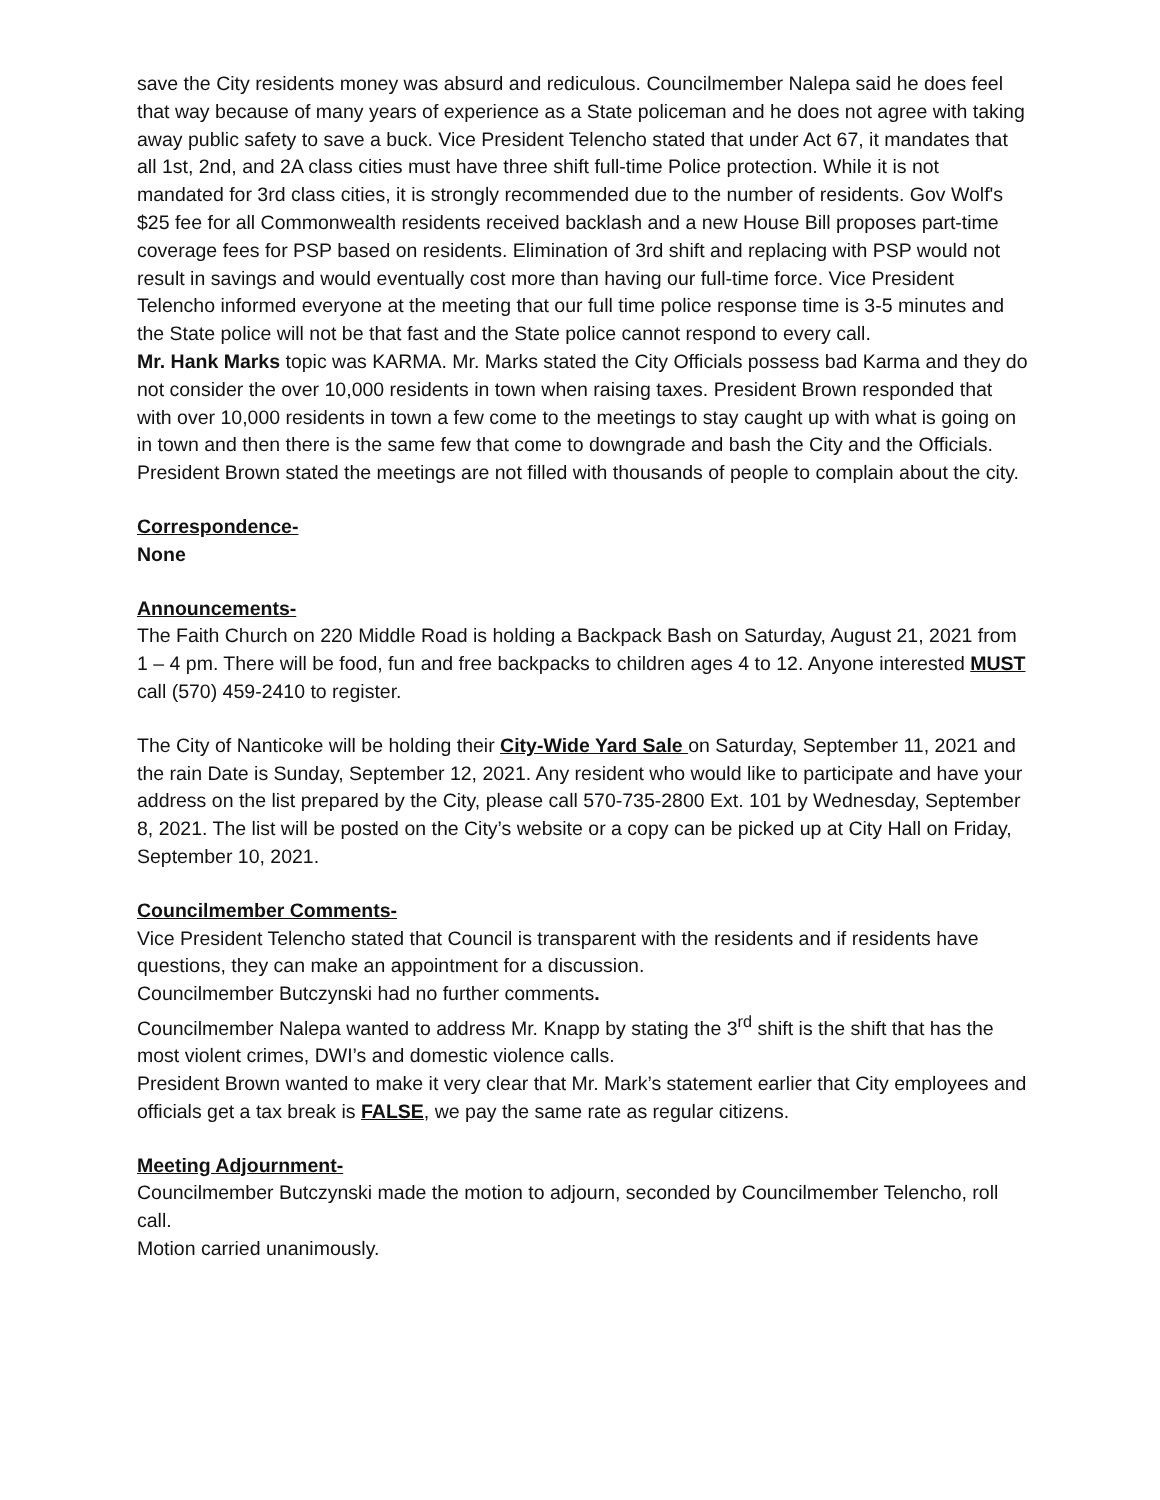save the City residents money was absurd and rediculous. Councilmember Nalepa said he does feel that way because of many years of experience as a State policeman and he does not agree with taking away public safety to save a buck. Vice President Telencho stated that under Act 67, it mandates that all 1st, 2nd, and 2A class cities must have three shift full-time Police protection. While it is not mandated for 3rd class cities, it is strongly recommended due to the number of residents. Gov Wolf's $25 fee for all Commonwealth residents received backlash and a new House Bill proposes part-time coverage fees for PSP based on residents. Elimination of 3rd shift and replacing with PSP would not result in savings and would eventually cost more than having our full-time force. Vice President Telencho informed everyone at the meeting that our full time police response time is 3-5 minutes and the State police will not be that fast and the State police cannot respond to every call.
Mr. Hank Marks topic was KARMA. Mr. Marks stated the City Officials possess bad Karma and they do not consider the over 10,000 residents in town when raising taxes. President Brown responded that with over 10,000 residents in town a few come to the meetings to stay caught up with what is going on in town and then there is the same few that come to downgrade and bash the City and the Officials. President Brown stated the meetings are not filled with thousands of people to complain about the city.
Correspondence-
None
Announcements-
The Faith Church on 220 Middle Road is holding a Backpack Bash on Saturday, August 21, 2021 from 1 – 4 pm. There will be food, fun and free backpacks to children ages 4 to 12. Anyone interested MUST call (570) 459-2410 to register.
The City of Nanticoke will be holding their City-Wide Yard Sale on Saturday, September 11, 2021 and the rain Date is Sunday, September 12, 2021. Any resident who would like to participate and have your address on the list prepared by the City, please call 570-735-2800 Ext. 101 by Wednesday, September 8, 2021. The list will be posted on the City’s website or a copy can be picked up at City Hall on Friday, September 10, 2021.
Councilmember Comments-
Vice President Telencho stated that Council is transparent with the residents and if residents have questions, they can make an appointment for a discussion.
Councilmember Butczynski had no further comments.
Councilmember Nalepa wanted to address Mr. Knapp by stating the 3<sup>rd</sup> shift is the shift that has the most violent crimes, DWI’s and domestic violence calls.
President Brown wanted to make it very clear that Mr. Mark’s statement earlier that City employees and officials get a tax break is FALSE, we pay the same rate as regular citizens.
Meeting Adjournment-
Councilmember Butczynski made the motion to adjourn, seconded by Councilmember Telencho, roll call.
Motion carried unanimously.